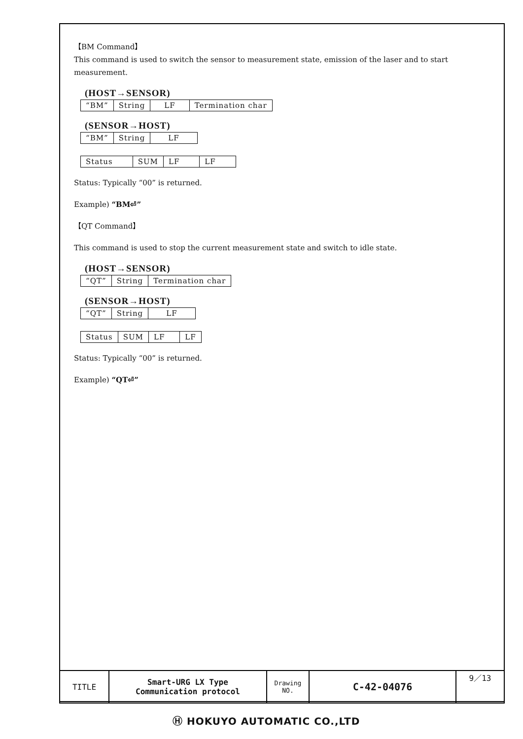【BM Command】
This command is used to switch the sensor to measurement state, emission of the laser and to start measurement.
(HOST→SENSOR)
| “BM” | String | LF | Termination char |
(SENSOR→HOST)
| “BM” | String | LF |
| Status | SUM | LF | LF |
Status: Typically “00” is returned.
Example) “BM⏎”
【QT Command】
This command is used to stop the current measurement state and switch to idle state.
(HOST→SENSOR)
| “QT” | String | Termination char |
(SENSOR→HOST)
| “QT” | String | LF |
| Status | SUM | LF | LF |
Status: Typically “00” is returned.
Example) “QT⏎”
| TITLE | Smart-URG LX Type Communication protocol | Drawing NO. | C-42-04076 | 9／13 |
Ⓗ HOKUYO AUTOMATIC CO.,LTD